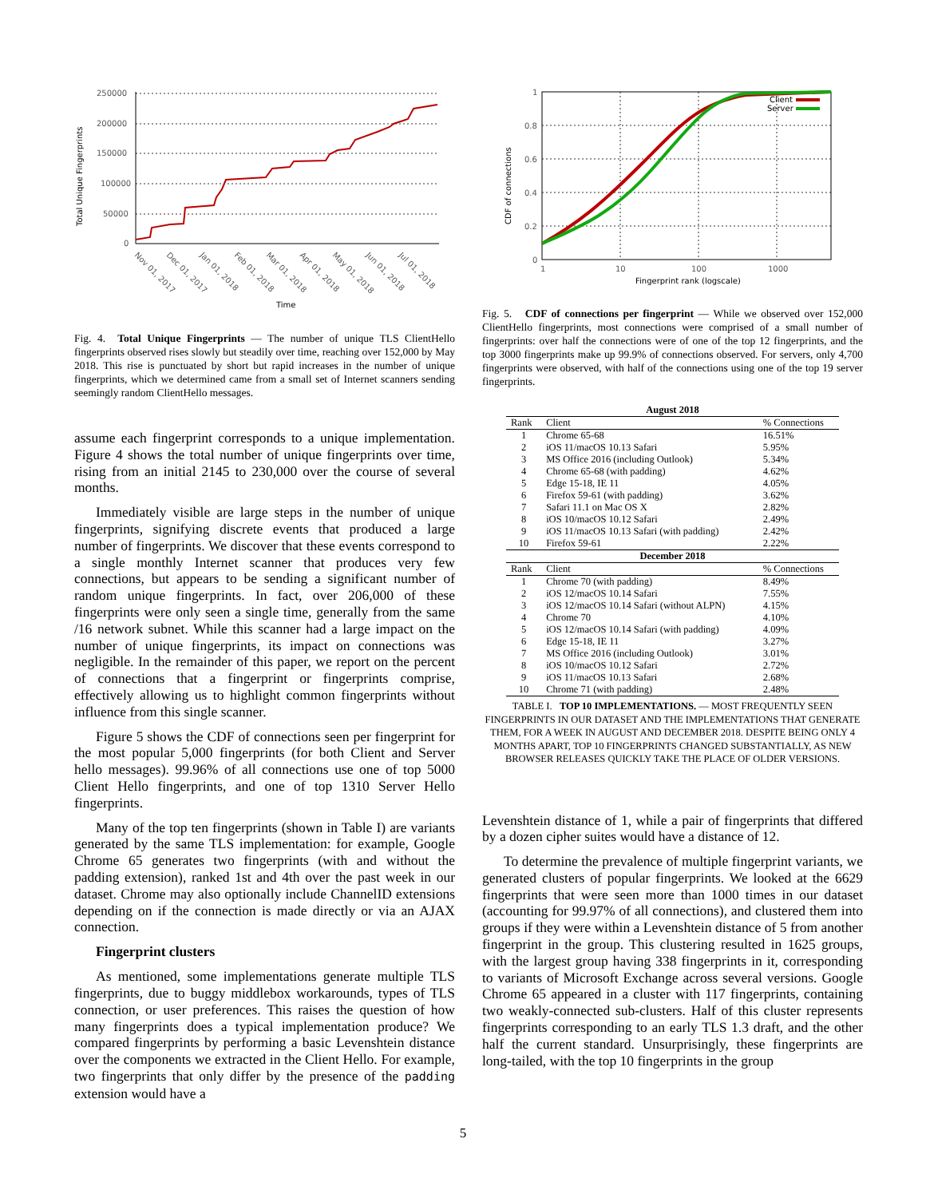Total Unique Fingerprints
250000
200000
150000
100000
50000
0
Nov 01, 2017
Dec 01, 2017
Jan 01, 2018
Feb 01, 2018
Mar 01, 2018
Apr 01, 2018
May 01, 2018
Jun 01, 2018
Jul 01, 2018
Time
Fig. 4. Total Unique Fingerprints — The number of unique TLS ClientHello fingerprints observed rises slowly but steadily over time, reaching over 152,000 by May 2018. This rise is punctuated by short but rapid increases in the number of unique fingerprints, which we determined came from a small set of Internet scanners sending seemingly random ClientHello messages.
assume each fingerprint corresponds to a unique implementation. Figure 4 shows the total number of unique fingerprints over time, rising from an initial 2145 to 230,000 over the course of several months.
Immediately visible are large steps in the number of unique fingerprints, signifying discrete events that produced a large number of fingerprints. We discover that these events correspond to a single monthly Internet scanner that produces very few connections, but appears to be sending a significant number of random unique fingerprints. In fact, over 206,000 of these fingerprints were only seen a single time, generally from the same /16 network subnet. While this scanner had a large impact on the number of unique fingerprints, its impact on connections was negligible. In the remainder of this paper, we report on the percent of connections that a fingerprint or fingerprints comprise, effectively allowing us to highlight common fingerprints without influence from this single scanner.
Figure 5 shows the CDF of connections seen per fingerprint for the most popular 5,000 fingerprints (for both Client and Server hello messages). 99.96% of all connections use one of top 5000 Client Hello fingerprints, and one of top 1310 Server Hello fingerprints.
Many of the top ten fingerprints (shown in Table I) are variants generated by the same TLS implementation: for example, Google Chrome 65 generates two fingerprints (with and without the padding extension), ranked 1st and 4th over the past week in our dataset. Chrome may also optionally include ChannelID extensions depending on if the connection is made directly or via an AJAX connection.
Fingerprint clusters
As mentioned, some implementations generate multiple TLS fingerprints, due to buggy middlebox workarounds, types of TLS connection, or user preferences. This raises the question of how many fingerprints does a typical implementation produce? We compared fingerprints by performing a basic Levenshtein distance over the components we extracted in the Client Hello. For example, two fingerprints that only differ by the presence of the padding extension would have a
CDF of connections
1
0.8
0.6
0.4
0.2
0
1
10
100
1000
Fingerprint rank (logscale)
Client
Server
Fig. 5. CDF of connections per fingerprint — While we observed over 152,000 ClientHello fingerprints, most connections were comprised of a small number of fingerprints: over half the connections were of one of the top 12 fingerprints, and the top 3000 fingerprints make up 99.9% of connections observed. For servers, only 4,700 fingerprints were observed, with half of the connections using one of the top 19 server fingerprints.
| August 2018 | | |
| --- | --- | --- |
| Rank | Client | % Connections |
| 1 | Chrome 65-68 | 16.51% |
| 2 | iOS 11/macOS 10.13 Safari | 5.95% |
| 3 | MS Office 2016 (including Outlook) | 5.34% |
| 4 | Chrome 65-68 (with padding) | 4.62% |
| 5 | Edge 15-18, IE 11 | 4.05% |
| 6 | Firefox 59-61 (with padding) | 3.62% |
| 7 | Safari 11.1 on Mac OS X | 2.82% |
| 8 | iOS 10/macOS 10.12 Safari | 2.49% |
| 9 | iOS 11/macOS 10.13 Safari (with padding) | 2.42% |
| 10 | Firefox 59-61 | 2.22% |
| December 2018 | | |
| Rank | Client | % Connections |
| 1 | Chrome 70 (with padding) | 8.49% |
| 2 | iOS 12/macOS 10.14 Safari | 7.55% |
| 3 | iOS 12/macOS 10.14 Safari (without ALPN) | 4.15% |
| 4 | Chrome 70 | 4.10% |
| 5 | iOS 12/macOS 10.14 Safari (with padding) | 4.09% |
| 6 | Edge 15-18, IE 11 | 3.27% |
| 7 | MS Office 2016 (including Outlook) | 3.01% |
| 8 | iOS 10/macOS 10.12 Safari | 2.72% |
| 9 | iOS 11/macOS 10.13 Safari | 2.68% |
| 10 | Chrome 71 (with padding) | 2.48% |
TABLE I. TOP 10 IMPLEMENTATIONS. — MOST FREQUENTLY SEEN FINGERPRINTS IN OUR DATASET AND THE IMPLEMENTATIONS THAT GENERATE THEM, FOR A WEEK IN AUGUST AND DECEMBER 2018. DESPITE BEING ONLY 4 MONTHS APART, TOP 10 FINGERPRINTS CHANGED SUBSTANTIALLY, AS NEW BROWSER RELEASES QUICKLY TAKE THE PLACE OF OLDER VERSIONS.
Levenshtein distance of 1, while a pair of fingerprints that differed by a dozen cipher suites would have a distance of 12.
To determine the prevalence of multiple fingerprint variants, we generated clusters of popular fingerprints. We looked at the 6629 fingerprints that were seen more than 1000 times in our dataset (accounting for 99.97% of all connections), and clustered them into groups if they were within a Levenshtein distance of 5 from another fingerprint in the group. This clustering resulted in 1625 groups, with the largest group having 338 fingerprints in it, corresponding to variants of Microsoft Exchange across several versions. Google Chrome 65 appeared in a cluster with 117 fingerprints, containing two weakly-connected sub-clusters. Half of this cluster represents fingerprints corresponding to an early TLS 1.3 draft, and the other half the current standard. Unsurprisingly, these fingerprints are long-tailed, with the top 10 fingerprints in the group
5